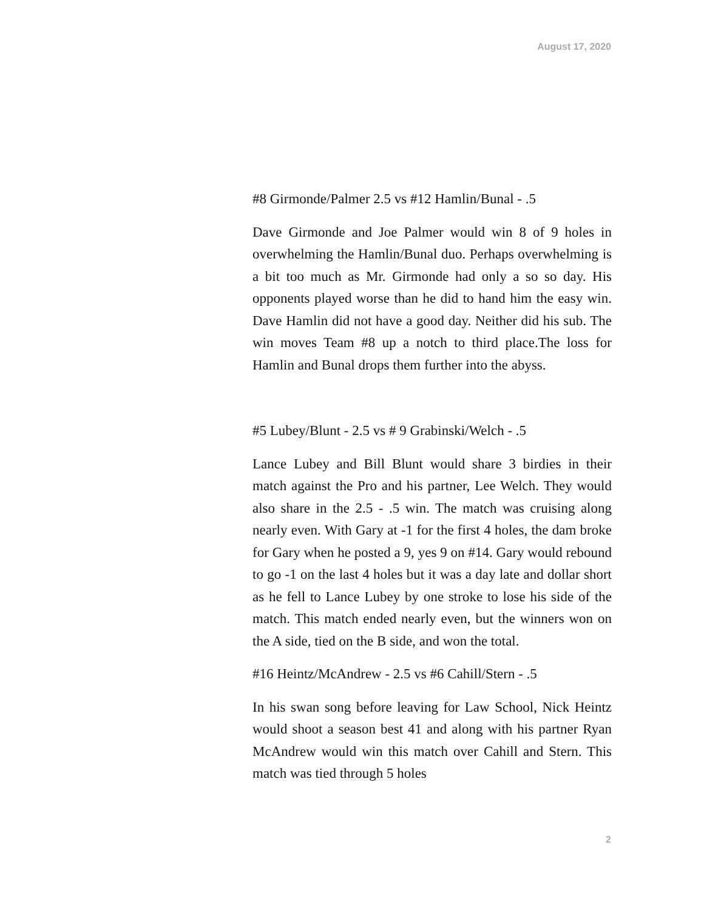August 17, 2020
#8 Girmonde/Palmer 2.5 vs #12 Hamlin/Bunal - .5
Dave Girmonde and Joe Palmer would win 8 of 9 holes in overwhelming the Hamlin/Bunal duo. Perhaps overwhelming is a bit too much as Mr. Girmonde had only a so so day. His opponents played worse than he did to hand him the easy win. Dave Hamlin did not have a good day. Neither did his sub. The win moves Team #8 up a notch to third place.The loss for Hamlin and Bunal drops them further into the abyss.
#5 Lubey/Blunt - 2.5 vs # 9 Grabinski/Welch - .5
Lance Lubey and Bill Blunt would share 3 birdies in their match against the Pro and his partner, Lee Welch. They would also share in the 2.5 - .5 win. The match was cruising along nearly even. With Gary at -1 for the first 4 holes, the dam broke for Gary when he posted a 9, yes 9 on #14. Gary would rebound to go -1 on the last 4 holes but it was a day late and dollar short as he fell to Lance Lubey by one stroke to lose his side of the match. This match ended nearly even, but the winners won on the A side, tied on the B side, and won the total.
#16 Heintz/McAndrew - 2.5 vs #6 Cahill/Stern - .5
In his swan song before leaving for Law School, Nick Heintz would shoot a season best 41 and along with his partner Ryan McAndrew would win this match over Cahill and Stern. This match was tied through 5 holes
2